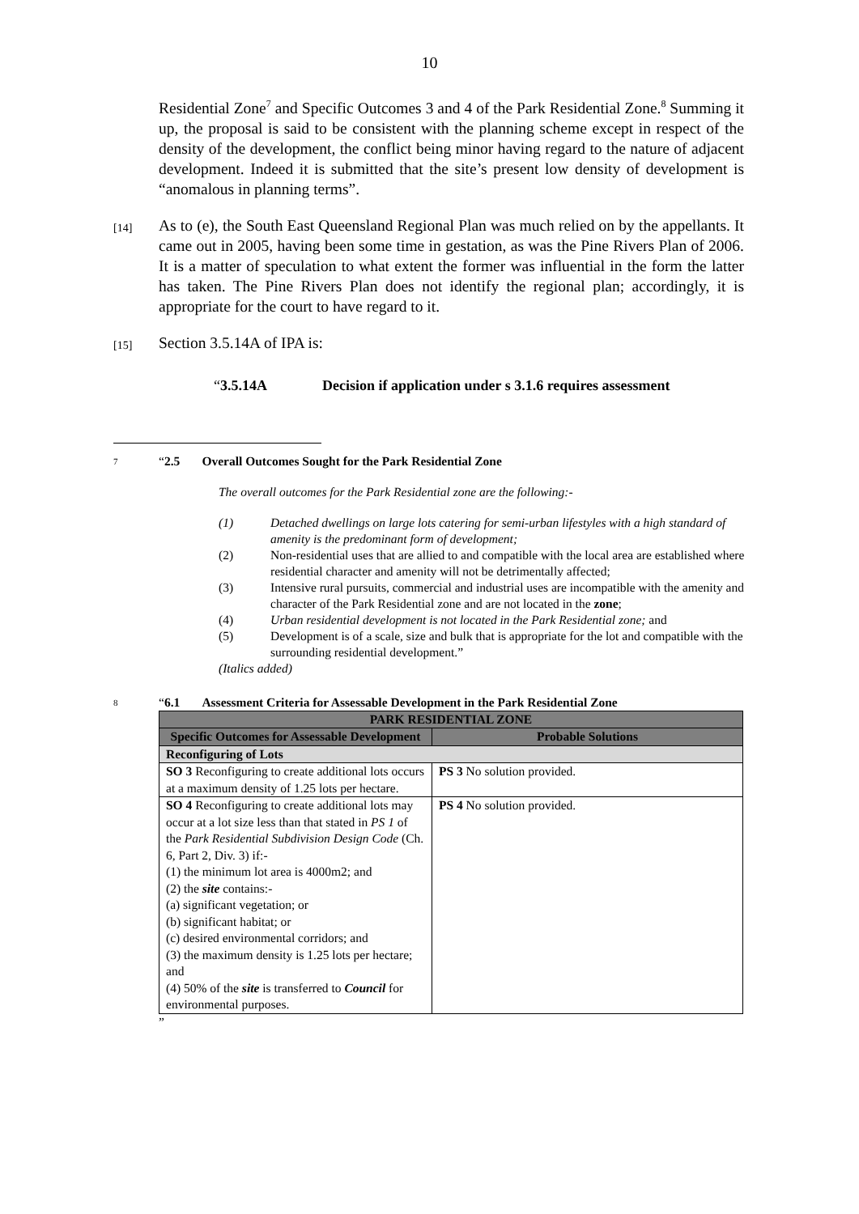10
Residential Zone<sup>7</sup> and Specific Outcomes 3 and 4 of the Park Residential Zone.<sup>8</sup> Summing it up, the proposal is said to be consistent with the planning scheme except in respect of the density of the development, the conflict being minor having regard to the nature of adjacent development. Indeed it is submitted that the site’s present low density of development is “anomalous in planning terms”.
[14]
As to (e), the South East Queensland Regional Plan was much relied on by the appellants. It came out in 2005, having been some time in gestation, as was the Pine Rivers Plan of 2006. It is a matter of speculation to what extent the former was influential in the form the latter has taken. The Pine Rivers Plan does not identify the regional plan; accordingly, it is appropriate for the court to have regard to it.
[15]
Section 3.5.14A of IPA is:
“3.5.14A Decision if application under s 3.1.6 requires assessment
7
“2.5 Overall Outcomes Sought for the Park Residential Zone
The overall outcomes for the Park Residential zone are the following:-
(1) Detached dwellings on large lots catering for semi-urban lifestyles with a high standard of amenity is the predominant form of development;
(2) Non-residential uses that are allied to and compatible with the local area are established where residential character and amenity will not be detrimentally affected;
(3) Intensive rural pursuits, commercial and industrial uses are incompatible with the amenity and character of the Park Residential zone and are not located in the zone;
(4) Urban residential development is not located in the Park Residential zone; and
(5) Development is of a scale, size and bulk that is appropriate for the lot and compatible with the surrounding residential development.”
(Italics added)
8
“6.1 Assessment Criteria for Assessable Development in the Park Residential Zone
| PARK RESIDENTIAL ZONE | |
| --- | --- |
| Specific Outcomes for Assessable Development | Probable Solutions |
| Reconfiguring of Lots | |
| SO 3 Reconfiguring to create additional lots occurs at a maximum density of 1.25 lots per hectare. | PS 3 No solution provided. |
| SO 4 Reconfiguring to create additional lots may occur at a lot size less than that stated in PS 1 of the Park Residential Subdivision Design Code (Ch. 6, Part 2, Div. 3) if:- (1) the minimum lot area is 4000m2; and (2) the site contains:- (a) significant vegetation; or (b) significant habitat; or (c) desired environmental corridors; and (3) the maximum density is 1.25 lots per hectare; and (4) 50% of the site is transferred to Council for environmental purposes. | PS 4 No solution provided. |
”